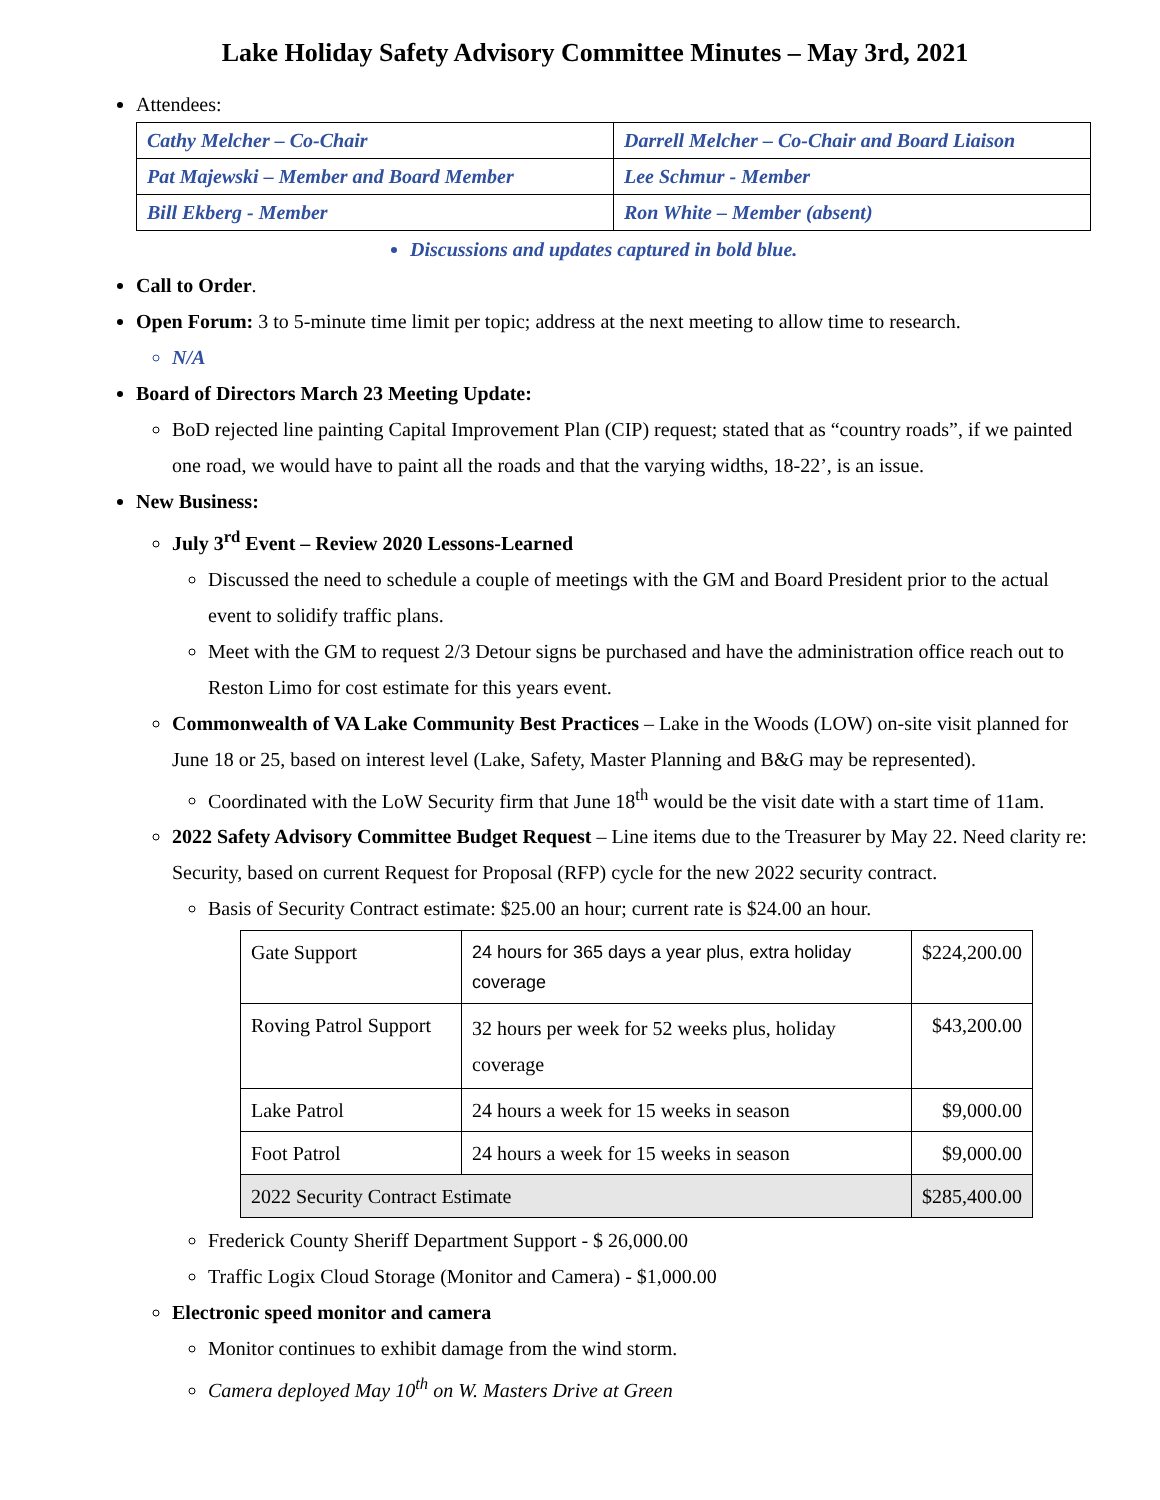Lake Holiday Safety Advisory Committee Minutes – May 3rd, 2021
Attendees:
| Cathy Melcher – Co-Chair | Darrell Melcher – Co-Chair and Board Liaison |
| Pat Majewski – Member and Board Member | Lee Schmur - Member |
| Bill Ekberg - Member | Ron White – Member (absent) |
Discussions and updates captured in bold blue.
Call to Order.
Open Forum: 3 to 5-minute time limit per topic; address at the next meeting to allow time to research.
N/A
Board of Directors March 23 Meeting Update:
BoD rejected line painting Capital Improvement Plan (CIP) request; stated that as “country roads”, if we painted one road, we would have to paint all the roads and that the varying widths, 18-22’, is an issue.
New Business:
July 3<sup>rd</sup> Event – Review 2020 Lessons-Learned
Discussed the need to schedule a couple of meetings with the GM and Board President prior to the actual event to solidify traffic plans.
Meet with the GM to request 2/3 Detour signs be purchased and have the administration office reach out to Reston Limo for cost estimate for this years event.
Commonwealth of VA Lake Community Best Practices – Lake in the Woods (LOW) on-site visit planned for June 18 or 25, based on interest level (Lake, Safety, Master Planning and B&G may be represented).
Coordinated with the LoW Security firm that June 18<sup>th</sup> would be the visit date with a start time of 11am.
2022 Safety Advisory Committee Budget Request – Line items due to the Treasurer by May 22. Need clarity re: Security, based on current Request for Proposal (RFP) cycle for the new 2022 security contract.
Basis of Security Contract estimate: $25.00 an hour; current rate is $24.00 an hour.
| Gate Support | 24 hours for 365 days a year plus, extra holiday coverage | $224,200.00 |
| Roving Patrol Support | 32 hours per week for 52 weeks plus, holiday coverage | $43,200.00 |
| Lake Patrol | 24 hours a week for 15 weeks in season | $9,000.00 |
| Foot Patrol | 24 hours a week for 15 weeks in season | $9,000.00 |
| 2022 Security Contract Estimate | | $285,400.00 |
Frederick County Sheriff Department Support - $ 26,000.00
Traffic Logix Cloud Storage (Monitor and Camera) - $1,000.00
Electronic speed monitor and camera
Monitor continues to exhibit damage from the wind storm.
Camera deployed May 10<sup>th</sup> on W. Masters Drive at Green